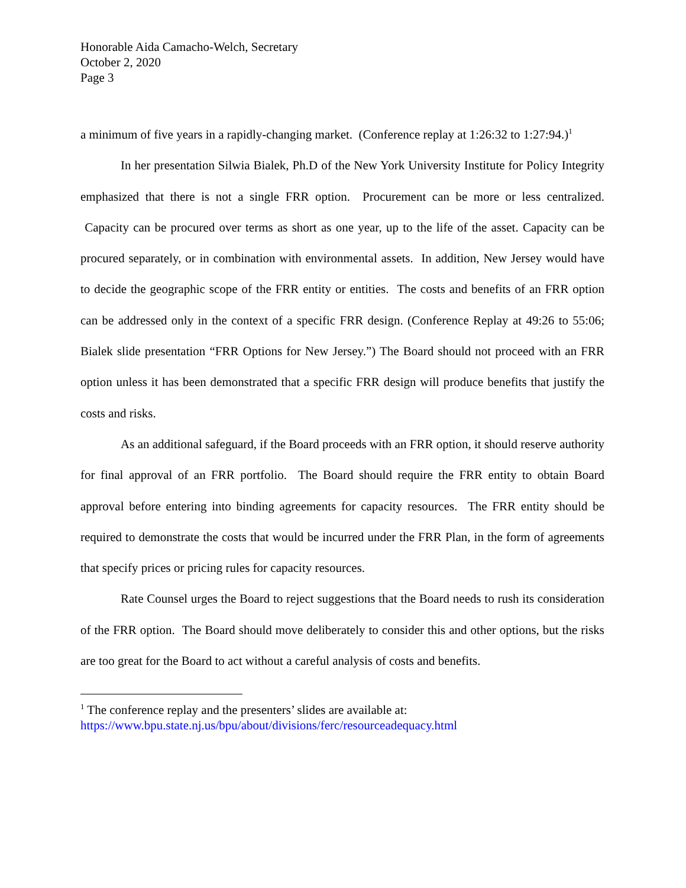Honorable Aida Camacho-Welch, Secretary
October 2, 2020
Page 3
a minimum of five years in a rapidly-changing market. (Conference replay at 1:26:32 to 1:27:94.)<sup>1</sup>
In her presentation Silwia Bialek, Ph.D of the New York University Institute for Policy Integrity emphasized that there is not a single FRR option. Procurement can be more or less centralized. Capacity can be procured over terms as short as one year, up to the life of the asset. Capacity can be procured separately, or in combination with environmental assets. In addition, New Jersey would have to decide the geographic scope of the FRR entity or entities. The costs and benefits of an FRR option can be addressed only in the context of a specific FRR design. (Conference Replay at 49:26 to 55:06; Bialek slide presentation “FRR Options for New Jersey.”) The Board should not proceed with an FRR option unless it has been demonstrated that a specific FRR design will produce benefits that justify the costs and risks.
As an additional safeguard, if the Board proceeds with an FRR option, it should reserve authority for final approval of an FRR portfolio. The Board should require the FRR entity to obtain Board approval before entering into binding agreements for capacity resources. The FRR entity should be required to demonstrate the costs that would be incurred under the FRR Plan, in the form of agreements that specify prices or pricing rules for capacity resources.
Rate Counsel urges the Board to reject suggestions that the Board needs to rush its consideration of the FRR option. The Board should move deliberately to consider this and other options, but the risks are too great for the Board to act without a careful analysis of costs and benefits.
<sup>1</sup> The conference replay and the presenters’ slides are available at:
https://www.bpu.state.nj.us/bpu/about/divisions/ferc/resourceadequacy.html